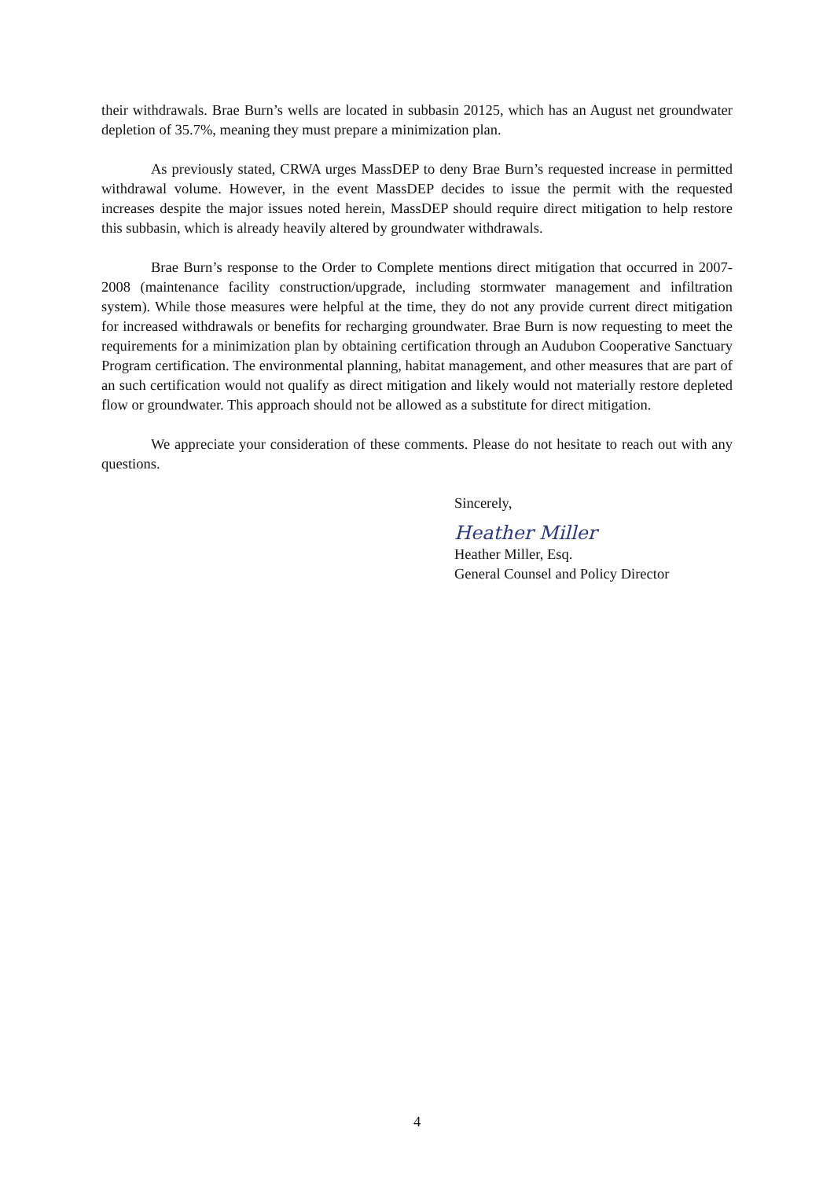their withdrawals. Brae Burn’s wells are located in subbasin 20125, which has an August net groundwater depletion of 35.7%, meaning they must prepare a minimization plan.
As previously stated, CRWA urges MassDEP to deny Brae Burn’s requested increase in permitted withdrawal volume. However, in the event MassDEP decides to issue the permit with the requested increases despite the major issues noted herein, MassDEP should require direct mitigation to help restore this subbasin, which is already heavily altered by groundwater withdrawals.
Brae Burn’s response to the Order to Complete mentions direct mitigation that occurred in 2007-2008 (maintenance facility construction/upgrade, including stormwater management and infiltration system). While those measures were helpful at the time, they do not any provide current direct mitigation for increased withdrawals or benefits for recharging groundwater. Brae Burn is now requesting to meet the requirements for a minimization plan by obtaining certification through an Audubon Cooperative Sanctuary Program certification. The environmental planning, habitat management, and other measures that are part of an such certification would not qualify as direct mitigation and likely would not materially restore depleted flow or groundwater. This approach should not be allowed as a substitute for direct mitigation.
We appreciate your consideration of these comments. Please do not hesitate to reach out with any questions.
Sincerely,
Heather Miller
Heather Miller, Esq.
General Counsel and Policy Director
4